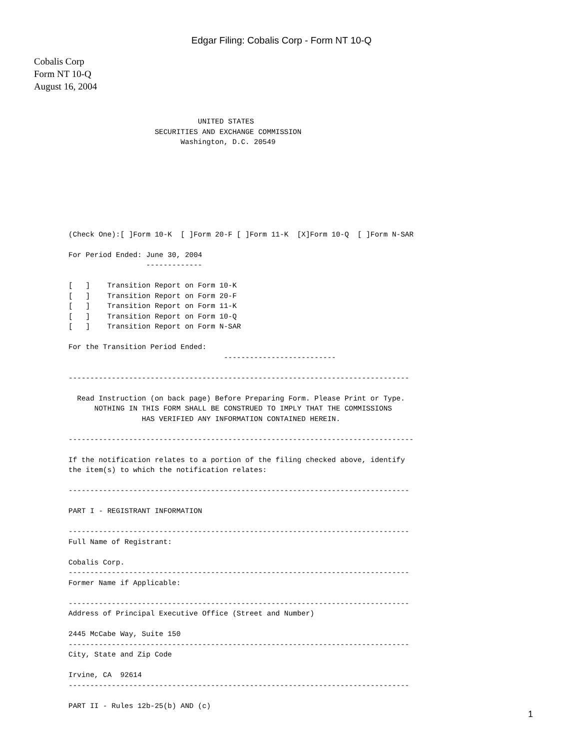Edgar Filing: Cobalis Corp - Form NT 10-Q
Cobalis Corp
Form NT 10-Q
August 16, 2004
                              UNITED STATES
                    SECURITIES AND EXCHANGE COMMISSION
                          Washington, D.C. 20549








(Check One):[ ]Form 10-K  [ ]Form 20-F [ ]Form 11-K  [X]Form 10-Q  [ ]Form N-SAR

For Period Ended: June 30, 2004
                  -------------

[   ]    Transition Report on Form 10-K
[   ]    Transition Report on Form 20-F
[   ]    Transition Report on Form 11-K
[   ]    Transition Report on Form 10-Q
[   ]    Transition Report on Form N-SAR

For the Transition Period Ended:
                                    --------------------------

-------------------------------------------------------------------------------

  Read Instruction (on back page) Before Preparing Form. Please Print or Type.
      NOTHING IN THIS FORM SHALL BE CONSTRUED TO IMPLY THAT THE COMMISSIONS
                 HAS VERIFIED ANY INFORMATION CONTAINED HEREIN.

--------------------------------------------------------------------------------

If the notification relates to a portion of the filing checked above, identify
the item(s) to which the notification relates:

-------------------------------------------------------------------------------

PART I - REGISTRANT INFORMATION

-------------------------------------------------------------------------------
Full Name of Registrant:

Cobalis Corp.
-------------------------------------------------------------------------------
Former Name if Applicable:

-------------------------------------------------------------------------------
Address of Principal Executive Office (Street and Number)

2445 McCabe Way, Suite 150
-------------------------------------------------------------------------------
City, State and Zip Code

Irvine, CA  92614
-------------------------------------------------------------------------------

PART II - Rules 12b-25(b) AND (c)
1